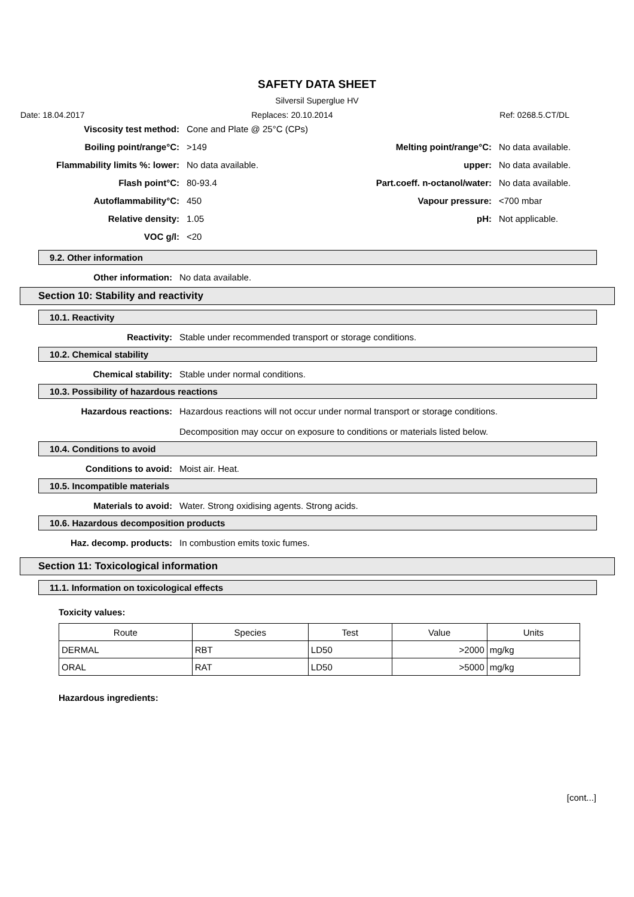SAFETY DATA SHEET
Silversil Superglue HV
Date: 18.04.2017 Replaces: 20.10.2014 Ref: 0268.5.CT/DL
Viscosity test method: Cone and Plate @ 25°C (CPs)
Boiling point/range°C: >149 Melting point/range°C: No data available.
Flammability limits %: lower: No data available. upper: No data available.
Flash point°C: 80-93.4 Part.coeff. n-octanol/water: No data available.
Autoflammability°C: 450 Vapour pressure: <700 mbar
Relative density: 1.05 pH: Not applicable.
VOC g/l: <20
9.2. Other information
Other information: No data available.
Section 10: Stability and reactivity
10.1. Reactivity
Reactivity: Stable under recommended transport or storage conditions.
10.2. Chemical stability
Chemical stability: Stable under normal conditions.
10.3. Possibility of hazardous reactions
Hazardous reactions: Hazardous reactions will not occur under normal transport or storage conditions.
Decomposition may occur on exposure to conditions or materials listed below.
10.4. Conditions to avoid
Conditions to avoid: Moist air. Heat.
10.5. Incompatible materials
Materials to avoid: Water. Strong oxidising agents. Strong acids.
10.6. Hazardous decomposition products
Haz. decomp. products: In combustion emits toxic fumes.
Section 11: Toxicological information
11.1. Information on toxicological effects
Toxicity values:
| Route | Species | Test | Value | Units |
| --- | --- | --- | --- | --- |
| DERMAL | RBT | LD50 | >2000 | mg/kg |
| ORAL | RAT | LD50 | >5000 | mg/kg |
Hazardous ingredients:
[cont...]